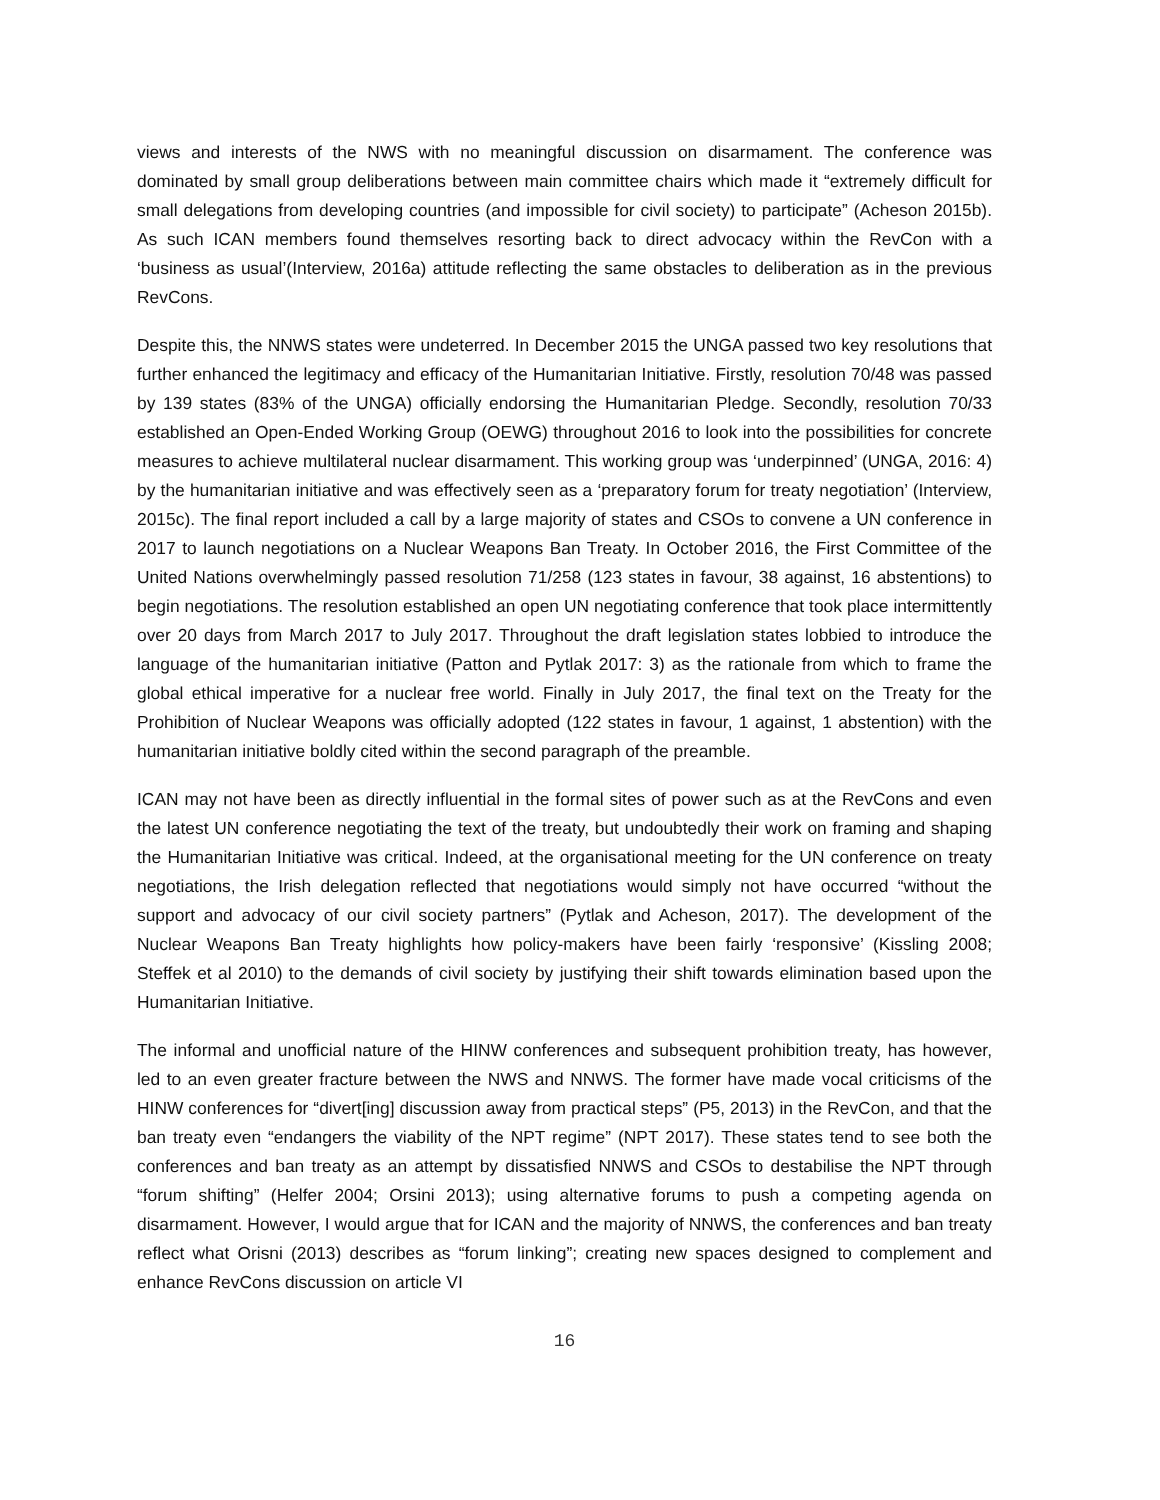views and interests of the NWS with no meaningful discussion on disarmament. The conference was dominated by small group deliberations between main committee chairs which made it “extremely difficult for small delegations from developing countries (and impossible for civil society) to participate” (Acheson 2015b). As such ICAN members found themselves resorting back to direct advocacy within the RevCon with a ‘business as usual’(Interview, 2016a) attitude reflecting the same obstacles to deliberation as in the previous RevCons.
Despite this, the NNWS states were undeterred. In December 2015 the UNGA passed two key resolutions that further enhanced the legitimacy and efficacy of the Humanitarian Initiative. Firstly, resolution 70/48 was passed by 139 states (83% of the UNGA) officially endorsing the Humanitarian Pledge. Secondly, resolution 70/33 established an Open-Ended Working Group (OEWG) throughout 2016 to look into the possibilities for concrete measures to achieve multilateral nuclear disarmament. This working group was ‘underpinned’ (UNGA, 2016: 4) by the humanitarian initiative and was effectively seen as a ‘preparatory forum for treaty negotiation’ (Interview, 2015c). The final report included a call by a large majority of states and CSOs to convene a UN conference in 2017 to launch negotiations on a Nuclear Weapons Ban Treaty. In October 2016, the First Committee of the United Nations overwhelmingly passed resolution 71/258 (123 states in favour, 38 against, 16 abstentions) to begin negotiations. The resolution established an open UN negotiating conference that took place intermittently over 20 days from March 2017 to July 2017. Throughout the draft legislation states lobbied to introduce the language of the humanitarian initiative (Patton and Pytlak 2017: 3) as the rationale from which to frame the global ethical imperative for a nuclear free world. Finally in July 2017, the final text on the Treaty for the Prohibition of Nuclear Weapons was officially adopted (122 states in favour, 1 against, 1 abstention) with the humanitarian initiative boldly cited within the second paragraph of the preamble.
ICAN may not have been as directly influential in the formal sites of power such as at the RevCons and even the latest UN conference negotiating the text of the treaty, but undoubtedly their work on framing and shaping the Humanitarian Initiative was critical. Indeed, at the organisational meeting for the UN conference on treaty negotiations, the Irish delegation reflected that negotiations would simply not have occurred “without the support and advocacy of our civil society partners” (Pytlak and Acheson, 2017). The development of the Nuclear Weapons Ban Treaty highlights how policy-makers have been fairly ‘responsive’ (Kissling 2008; Steffek et al 2010) to the demands of civil society by justifying their shift towards elimination based upon the Humanitarian Initiative.
The informal and unofficial nature of the HINW conferences and subsequent prohibition treaty, has however, led to an even greater fracture between the NWS and NNWS. The former have made vocal criticisms of the HINW conferences for “divert[ing] discussion away from practical steps” (P5, 2013) in the RevCon, and that the ban treaty even “endangers the viability of the NPT regime” (NPT 2017). These states tend to see both the conferences and ban treaty as an attempt by dissatisfied NNWS and CSOs to destabilise the NPT through “forum shifting” (Helfer 2004; Orsini 2013); using alternative forums to push a competing agenda on disarmament. However, I would argue that for ICAN and the majority of NNWS, the conferences and ban treaty reflect what Orisni (2013) describes as “forum linking”; creating new spaces designed to complement and enhance RevCons discussion on article VI
16